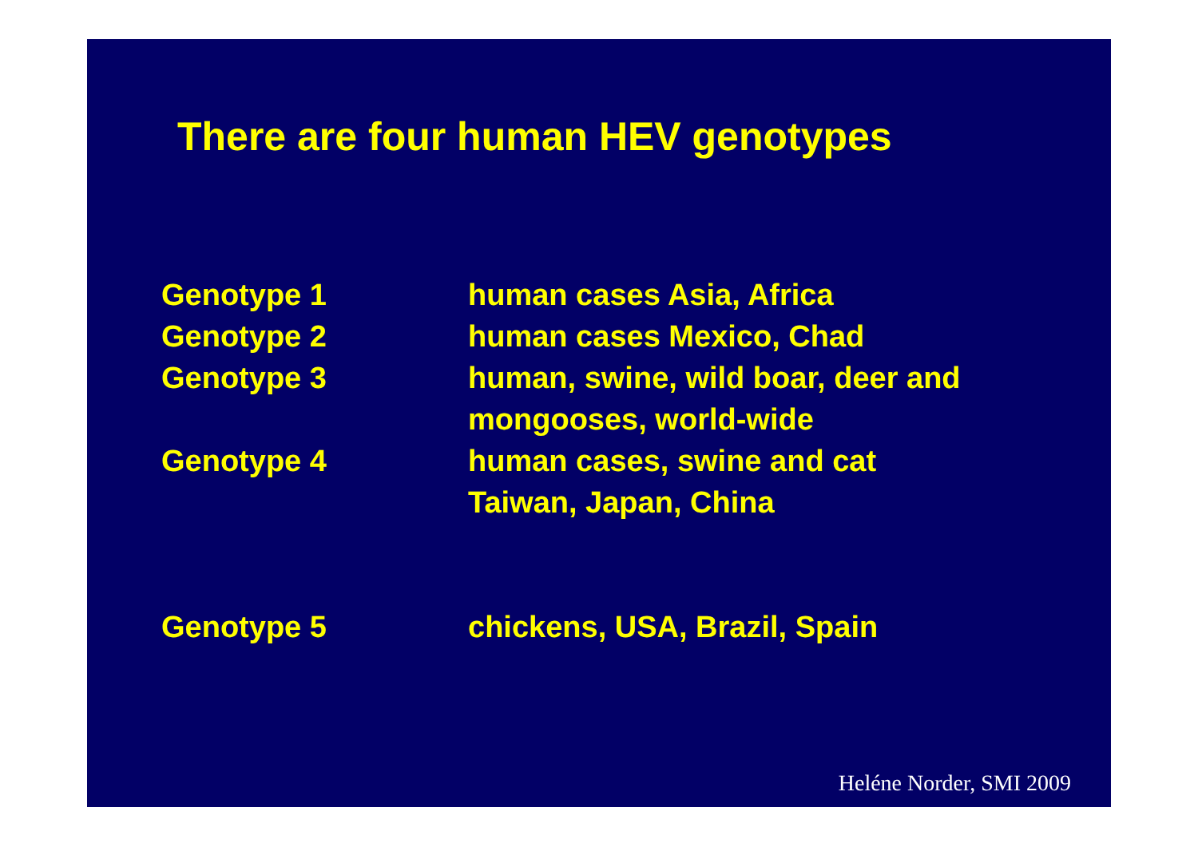There are four human HEV genotypes
Genotype 1 human cases Asia, Africa
Genotype 2 human cases Mexico, Chad
Genotype 3 human, swine, wild boar, deer and
mongooses, world-wide
Genotype 4 human cases, swine and cat
Taiwan, Japan, China
Genotype 5 chickens, USA, Brazil, Spain
Heléne Norder, SMI 2009